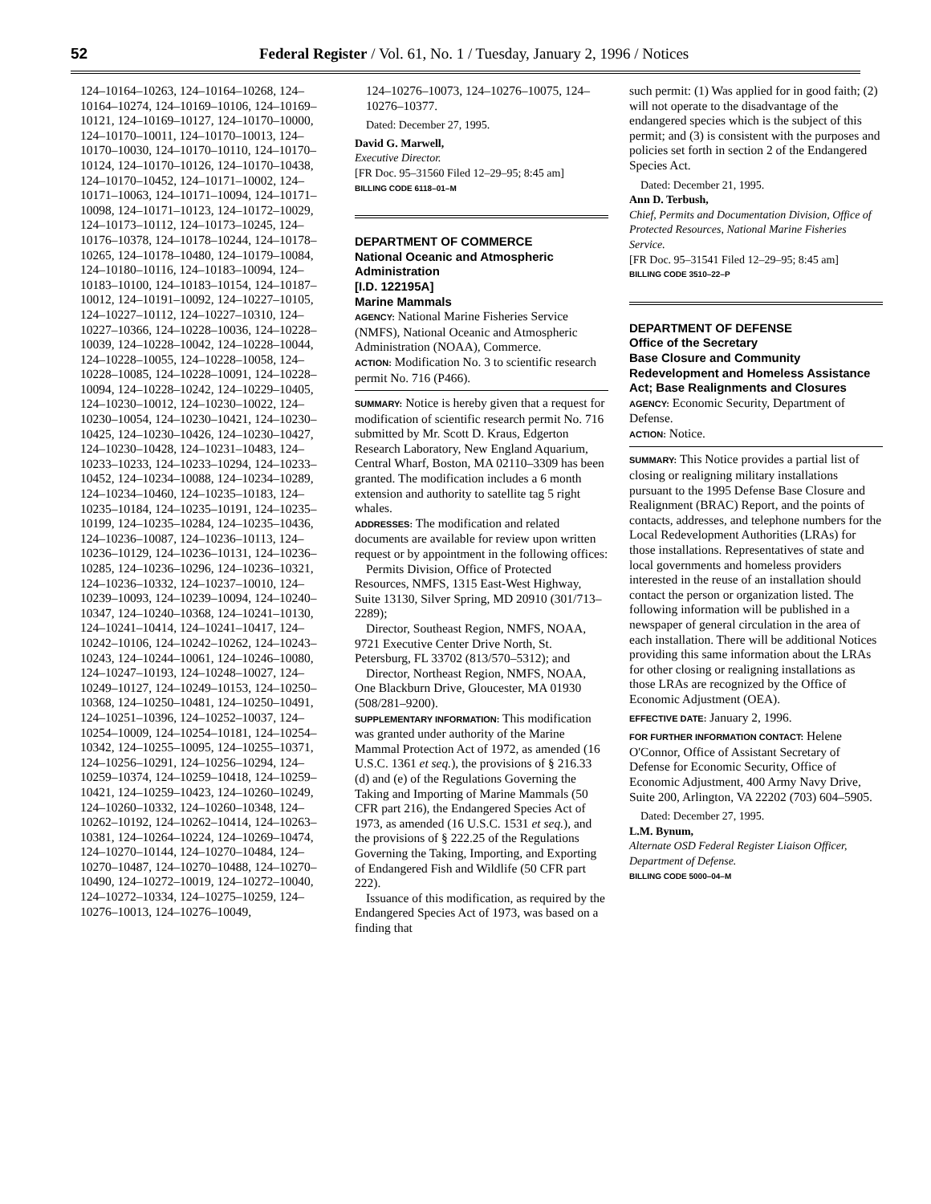52
Federal Register / Vol. 61, No. 1 / Tuesday, January 2, 1996 / Notices
124–10164–10263, 124–10164–10268, 124–10164–10274, 124–10169–10106, 124–10169–10121, 124–10169–10127, 124–10170–10000, 124–10170–10011, 124–10170–10013, 124–10170–10030, 124–10170–10110, 124–10170–10124, 124–10170–10126, 124–10170–10438, 124–10170–10452, 124–10171–10002, 124–10171–10063, 124–10171–10094, 124–10171–10098, 124–10171–10123, 124–10172–10029, 124–10173–10112, 124–10173–10245, 124–10176–10378, 124–10178–10244, 124–10178–10265, 124–10178–10480, 124–10179–10084, 124–10180–10116, 124–10183–10094, 124–10183–10100, 124–10183–10154, 124–10187–10012, 124–10191–10092, 124–10227–10105, 124–10227–10112, 124–10227–10310, 124–10227–10366, 124–10228–10036, 124–10228–10039, 124–10228–10042, 124–10228–10044, 124–10228–10055, 124–10228–10058, 124–10228–10085, 124–10228–10091, 124–10228–10094, 124–10228–10242, 124–10229–10405, 124–10230–10012, 124–10230–10022, 124–10230–10054, 124–10230–10421, 124–10230–10425, 124–10230–10426, 124–10230–10427, 124–10230–10428, 124–10231–10483, 124–10233–10233, 124–10233–10294, 124–10233–10452, 124–10234–10088, 124–10234–10289, 124–10234–10460, 124–10235–10183, 124–10235–10184, 124–10235–10191, 124–10235–10199, 124–10235–10284, 124–10235–10436, 124–10236–10087, 124–10236–10113, 124–10236–10129, 124–10236–10131, 124–10236–10285, 124–10236–10296, 124–10236–10321, 124–10236–10332, 124–10237–10010, 124–10239–10093, 124–10239–10094, 124–10240–10347, 124–10240–10368, 124–10241–10130, 124–10241–10414, 124–10241–10417, 124–10242–10106, 124–10242–10262, 124–10243–10243, 124–10244–10061, 124–10246–10080, 124–10247–10193, 124–10248–10027, 124–10249–10127, 124–10249–10153, 124–10250–10368, 124–10250–10481, 124–10250–10491, 124–10251–10396, 124–10252–10037, 124–10254–10009, 124–10254–10181, 124–10254–10342, 124–10255–10095, 124–10255–10371, 124–10256–10291, 124–10256–10294, 124–10259–10374, 124–10259–10418, 124–10259–10421, 124–10259–10423, 124–10260–10249, 124–10260–10332, 124–10260–10348, 124–10262–10192, 124–10262–10414, 124–10263–10381, 124–10264–10224, 124–10269–10474, 124–10270–10144, 124–10270–10484, 124–10270–10487, 124–10270–10488, 124–10270–10490, 124–10272–10019, 124–10272–10040, 124–10272–10334, 124–10275–10259, 124–10276–10013, 124–10276–10049,
124–10276–10073, 124–10276–10075, 124–10276–10377.
Dated: December 27, 1995.
David G. Marwell,
Executive Director.
[FR Doc. 95–31560 Filed 12–29–95; 8:45 am]
BILLING CODE 6118–01–M
DEPARTMENT OF COMMERCE
National Oceanic and Atmospheric Administration
[I.D. 122195A]
Marine Mammals
AGENCY: National Marine Fisheries Service (NMFS), National Oceanic and Atmospheric Administration (NOAA), Commerce.
ACTION: Modification No. 3 to scientific research permit No. 716 (P466).
SUMMARY: Notice is hereby given that a request for modification of scientific research permit No. 716 submitted by Mr. Scott D. Kraus, Edgerton Research Laboratory, New England Aquarium, Central Wharf, Boston, MA 02110–3309 has been granted. The modification includes a 6 month extension and authority to satellite tag 5 right whales.
ADDRESSES: The modification and related documents are available for review upon written request or by appointment in the following offices:
Permits Division, Office of Protected Resources, NMFS, 1315 East-West Highway, Suite 13130, Silver Spring, MD 20910 (301/713–2289);
Director, Southeast Region, NMFS, NOAA, 9721 Executive Center Drive North, St. Petersburg, FL 33702 (813/570–5312); and
Director, Northeast Region, NMFS, NOAA, One Blackburn Drive, Gloucester, MA 01930 (508/281–9200).
SUPPLEMENTARY INFORMATION: This modification was granted under authority of the Marine Mammal Protection Act of 1972, as amended (16 U.S.C. 1361 et seq.), the provisions of § 216.33 (d) and (e) of the Regulations Governing the Taking and Importing of Marine Mammals (50 CFR part 216), the Endangered Species Act of 1973, as amended (16 U.S.C. 1531 et seq.), and the provisions of § 222.25 of the Regulations Governing the Taking, Importing, and Exporting of Endangered Fish and Wildlife (50 CFR part 222).
Issuance of this modification, as required by the Endangered Species Act of 1973, was based on a finding that
such permit: (1) Was applied for in good faith; (2) will not operate to the disadvantage of the endangered species which is the subject of this permit; and (3) is consistent with the purposes and policies set forth in section 2 of the Endangered Species Act.
Dated: December 21, 1995.
Ann D. Terbush,
Chief, Permits and Documentation Division, Office of Protected Resources, National Marine Fisheries Service.
[FR Doc. 95–31541 Filed 12–29–95; 8:45 am]
BILLING CODE 3510–22–P
DEPARTMENT OF DEFENSE
Office of the Secretary
Base Closure and Community Redevelopment and Homeless Assistance Act; Base Realignments and Closures
AGENCY: Economic Security, Department of Defense.
ACTION: Notice.
SUMMARY: This Notice provides a partial list of closing or realigning military installations pursuant to the 1995 Defense Base Closure and Realignment (BRAC) Report, and the points of contacts, addresses, and telephone numbers for the Local Redevelopment Authorities (LRAs) for those installations. Representatives of state and local governments and homeless providers interested in the reuse of an installation should contact the person or organization listed. The following information will be published in a newspaper of general circulation in the area of each installation. There will be additional Notices providing this same information about the LRAs for other closing or realigning installations as those LRAs are recognized by the Office of Economic Adjustment (OEA).
EFFECTIVE DATE: January 2, 1996.
FOR FURTHER INFORMATION CONTACT: Helene O'Connor, Office of Assistant Secretary of Defense for Economic Security, Office of Economic Adjustment, 400 Army Navy Drive, Suite 200, Arlington, VA 22202 (703) 604–5905.
Dated: December 27, 1995.
L.M. Bynum,
Alternate OSD Federal Register Liaison Officer, Department of Defense.
BILLING CODE 5000–04–M